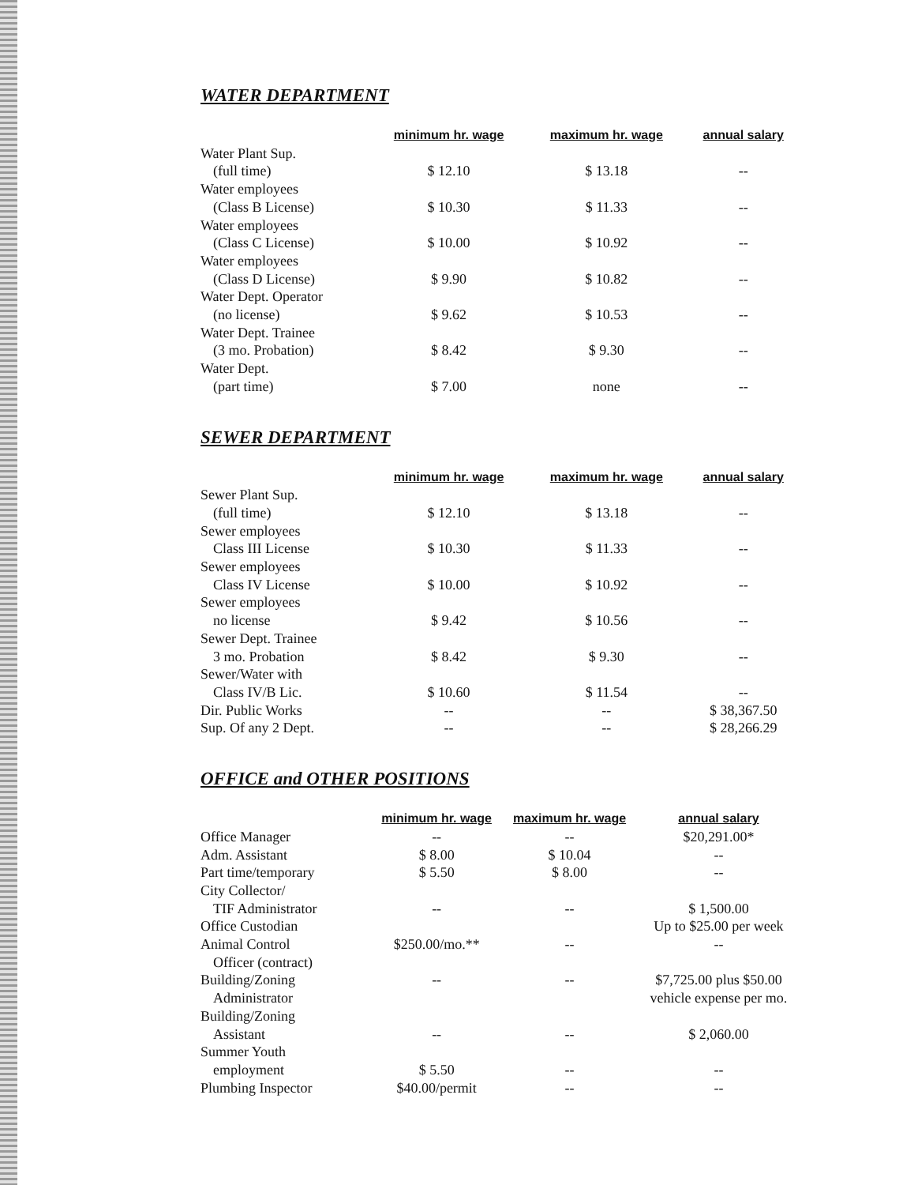WATER DEPARTMENT
| | minimum hr. wage | maximum hr. wage | annual salary |
| --- | --- | --- | --- |
| Water Plant Sup. | | | |
| (full time) | $ 12.10 | $ 13.18 | -- |
| Water employees | | | |
| (Class B License) | $ 10.30 | $ 11.33 | -- |
| Water employees | | | |
| (Class C License) | $ 10.00 | $ 10.92 | -- |
| Water employees | | | |
| (Class D License) | $ 9.90 | $ 10.82 | -- |
| Water Dept. Operator | | | |
| (no license) | $ 9.62 | $ 10.53 | -- |
| Water Dept. Trainee | | | |
| (3 mo. Probation) | $ 8.42 | $ 9.30 | -- |
| Water Dept. | | | |
| (part time) | $ 7.00 | none | -- |
SEWER DEPARTMENT
| | minimum hr. wage | maximum hr. wage | annual salary |
| --- | --- | --- | --- |
| Sewer Plant Sup. | | | |
| (full time) | $ 12.10 | $ 13.18 | -- |
| Sewer employees | | | |
| Class III License | $ 10.30 | $ 11.33 | -- |
| Sewer employees | | | |
| Class IV License | $ 10.00 | $ 10.92 | -- |
| Sewer employees | | | |
| no license | $ 9.42 | $ 10.56 | -- |
| Sewer Dept. Trainee | | | |
| 3 mo. Probation | $ 8.42 | $ 9.30 | -- |
| Sewer/Water with | | | |
| Class IV/B Lic. | $ 10.60 | $ 11.54 | -- |
| Dir. Public Works | -- | -- | $ 38,367.50 |
| Sup. Of any 2 Dept. | -- | -- | $ 28,266.29 |
OFFICE and OTHER POSITIONS
| | minimum hr. wage | maximum hr. wage | annual salary |
| --- | --- | --- | --- |
| Office Manager | -- | -- | $20,291.00* |
| Adm. Assistant | $ 8.00 | $ 10.04 | -- |
| Part time/temporary | $ 5.50 | $ 8.00 | -- |
| City Collector/ | | | |
| TIF Administrator | -- | -- | $ 1,500.00 |
| Office Custodian | | | Up to $25.00 per week |
| Animal Control | $250.00/mo.** | -- | -- |
| Officer (contract) | | | |
| Building/Zoning | -- | -- | $7,725.00 plus $50.00 |
| Administrator | | | vehicle expense per mo. |
| Building/Zoning | | | |
| Assistant | -- | -- | $ 2,060.00 |
| Summer Youth | | | |
| employment | $ 5.50 | -- | -- |
| Plumbing Inspector | $40.00/permit | -- | -- |